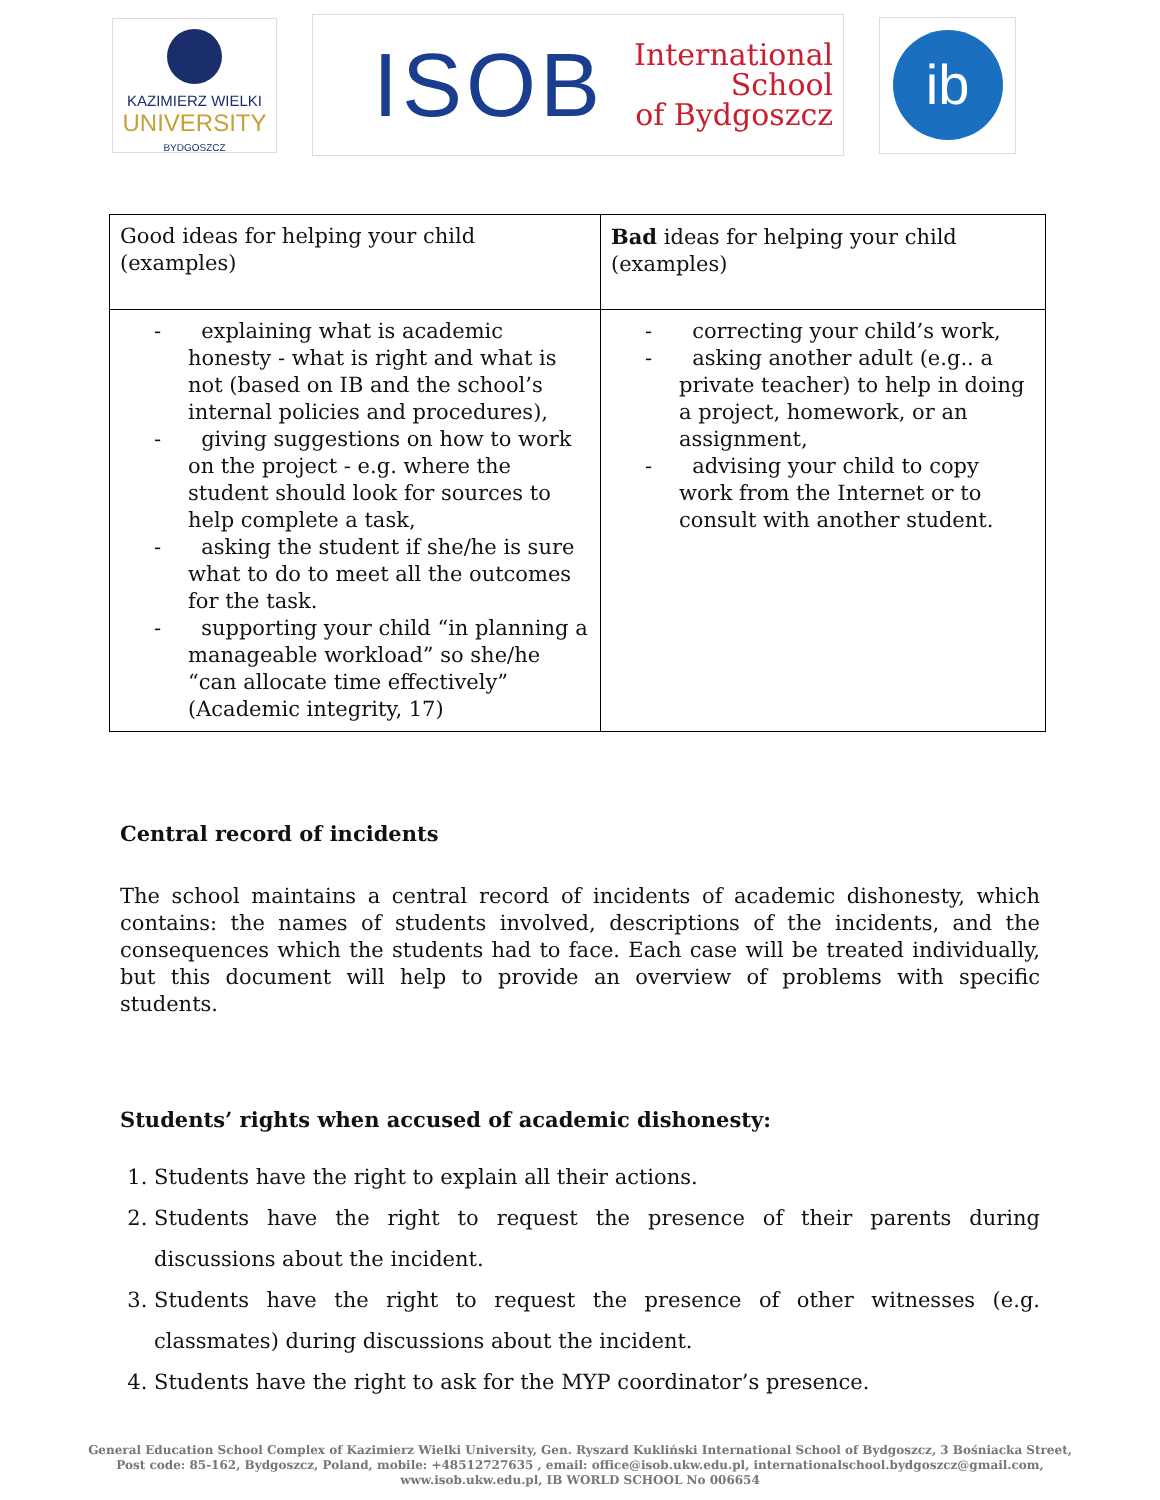KAZIMIERZ WIELKI
UNIVERSITY
BYDGOSZCZ
ISOB International
School
of Bydgoszcz
ib
| Good ideas for helping your child (examples) | Bad ideas for helping your child (examples) |
| - explaining what is academic honesty - what is right and what is not (based on IB and the school’s internal policies and procedures), - giving suggestions on how to work on the project - e.g. where the student should look for sources to help complete a task, - asking the student if she/he is sure what to do to meet all the outcomes for the task. - supporting your child “in planning a manageable workload” so she/he “can allocate time effectively” (Academic integrity, 17) | - correcting your child’s work, - asking another adult (e.g.. a private teacher) to help in doing a project, homework, or an assignment, - advising your child to copy work from the Internet or to consult with another student. |
Central record of incidents
The school maintains a central record of incidents of academic dishonesty, which contains: the names of students involved, descriptions of the incidents, and the consequences which the students had to face. Each case will be treated individually, but this document will help to provide an overview of problems with specific students.
Students’ rights when accused of academic dishonesty:
1. Students have the right to explain all their actions.
2. Students have the right to request the presence of their parents during discussions about the incident.
3. Students have the right to request the presence of other witnesses (e.g. classmates) during discussions about the incident.
4. Students have the right to ask for the MYP coordinator’s presence.
General Education School Complex of Kazimierz Wielki University, Gen. Ryszard Kukliński International School of Bydgoszcz, 3 Bośniacka Street,
Post code: 85-162, Bydgoszcz, Poland, mobile: +48512727635 , email: office@isob.ukw.edu.pl, internationalschool.bydgoszcz@gmail.com,
www.isob.ukw.edu.pl, IB WORLD SCHOOL No 006654